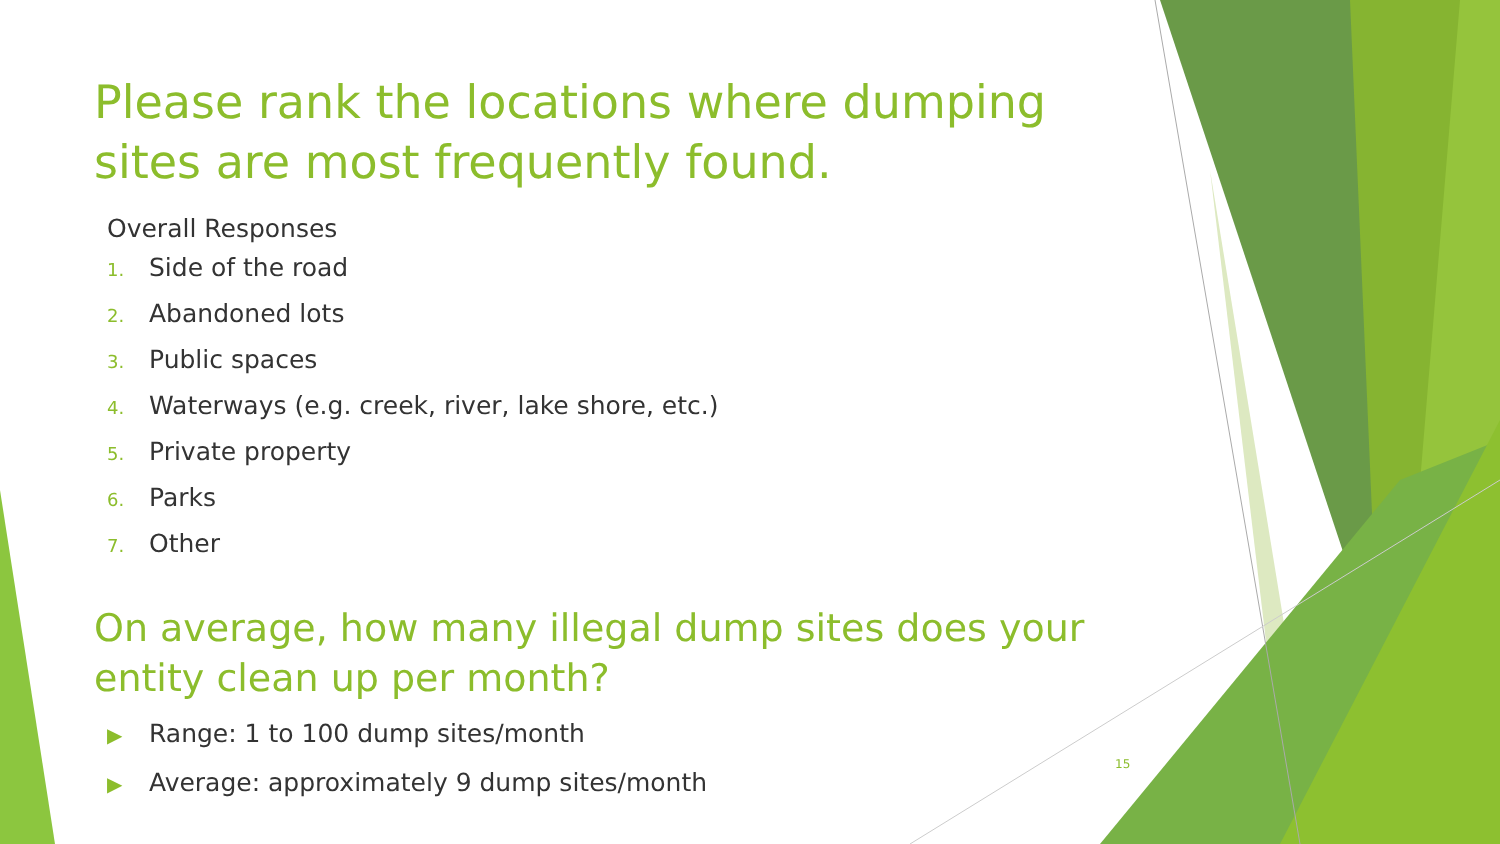Please rank the locations where dumping sites are most frequently found.
Overall Responses
1. Side of the road
2. Abandoned lots
3. Public spaces
4. Waterways (e.g. creek, river, lake shore, etc.)
5. Private property
6. Parks
7. Other
On average, how many illegal dump sites does your entity clean up per month?
▶ Range: 1 to 100 dump sites/month
▶ Average: approximately 9 dump sites/month
15